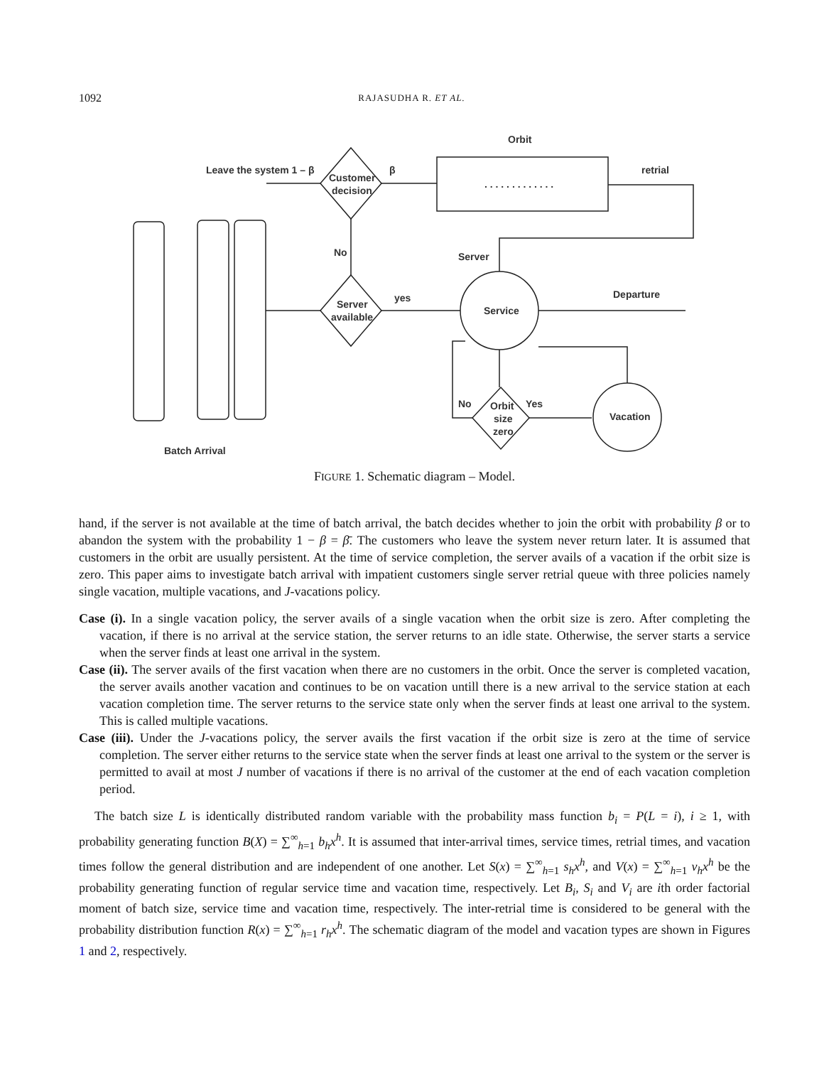1092 RAJASUDHA R. ET AL.
Orbit
Leave the system 1 – β
Customer
decision
β
retrial
. . . . . . . . . . . . .
No
Server
Server
available
yes
Service
Departure
No
Orbit
size
zero
Yes
Vacation
Batch Arrival
FIGURE 1. Schematic diagram – Model.
hand, if the server is not available at the time of batch arrival, the batch decides whether to join the orbit with probability β or to abandon the system with the probability 1 − β = β̄. The customers who leave the system never return later. It is assumed that customers in the orbit are usually persistent. At the time of service completion, the server avails of a vacation if the orbit size is zero. This paper aims to investigate batch arrival with impatient customers single server retrial queue with three policies namely single vacation, multiple vacations, and J-vacations policy.
Case (i). In a single vacation policy, the server avails of a single vacation when the orbit size is zero. After completing the vacation, if there is no arrival at the service station, the server returns to an idle state. Otherwise, the server starts a service when the server finds at least one arrival in the system.
Case (ii). The server avails of the first vacation when there are no customers in the orbit. Once the server is completed vacation, the server avails another vacation and continues to be on vacation untill there is a new arrival to the service station at each vacation completion time. The server returns to the service state only when the server finds at least one arrival to the system. This is called multiple vacations.
Case (iii). Under the J-vacations policy, the server avails the first vacation if the orbit size is zero at the time of service completion. The server either returns to the service state when the server finds at least one arrival to the system or the server is permitted to avail at most J number of vacations if there is no arrival of the customer at the end of each vacation completion period.
The batch size L is identically distributed random variable with the probability mass function b<sub>i</sub> = P(L = i), i ≥ 1, with probability generating function B(X) = ∑<sup>∞</sup><sub>h=1</sub> b<sub>h</sub>x<sup>h</sup>. It is assumed that inter-arrival times, service times, retrial times, and vacation times follow the general distribution and are independent of one another. Let S(x) = ∑<sup>∞</sup><sub>h=1</sub> s<sub>h</sub>x<sup>h</sup>, and V(x) = ∑<sup>∞</sup><sub>h=1</sub> v<sub>h</sub>x<sup>h</sup> be the probability generating function of regular service time and vacation time, respectively. Let B<sub>i</sub>, S<sub>i</sub> and V<sub>i</sub> are ith order factorial moment of batch size, service time and vacation time, respectively. The inter-retrial time is considered to be general with the probability distribution function R(x) = ∑<sup>∞</sup><sub>h=1</sub> r<sub>h</sub>x<sup>h</sup>. The schematic diagram of the model and vacation types are shown in Figures 1 and 2, respectively.